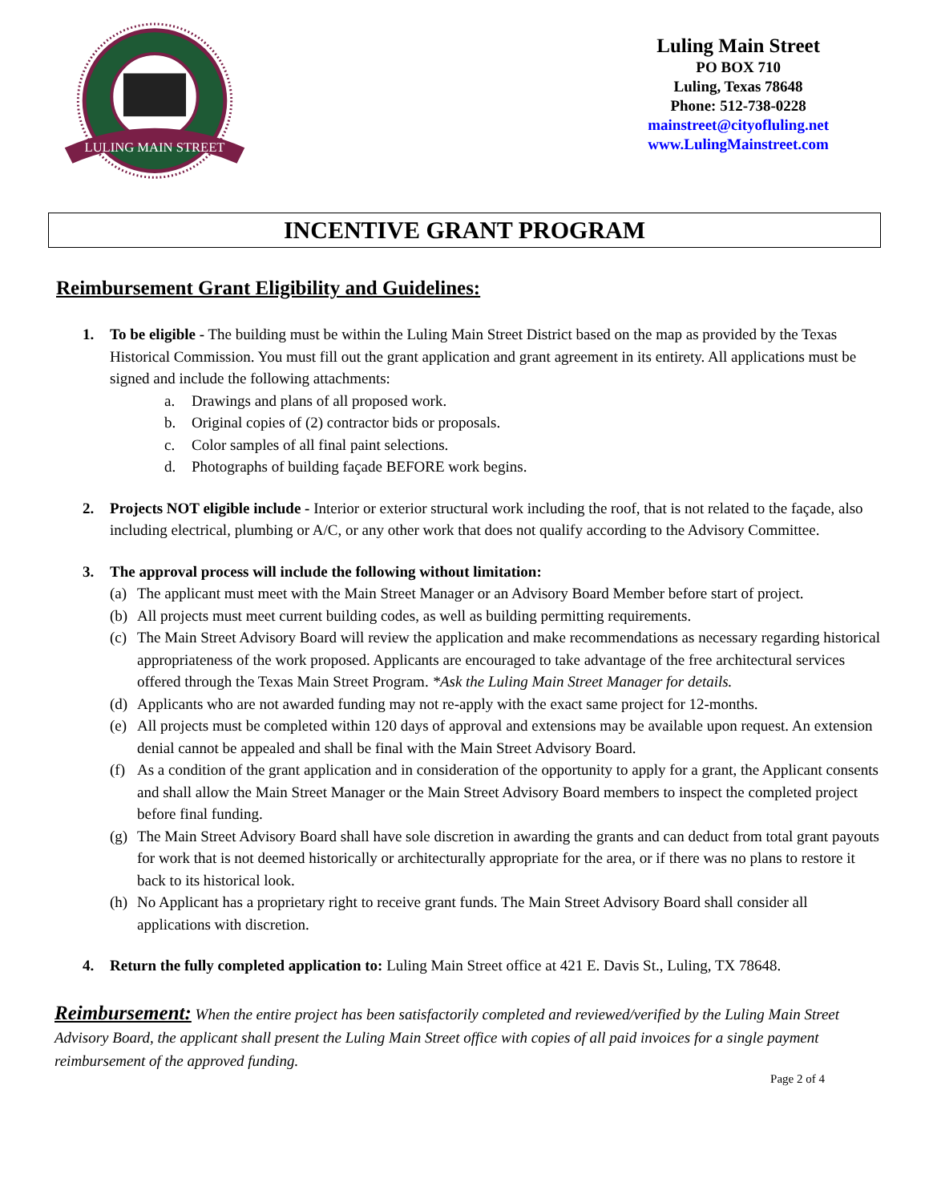LULING MAIN STREET
Luling Main Street
PO BOX 710
Luling, Texas 78648
Phone: 512-738-0228
mainstreet@cityofluling.net
www.LulingMainstreet.com
INCENTIVE GRANT PROGRAM
Reimbursement Grant Eligibility and Guidelines:
1. To be eligible - The building must be within the Luling Main Street District based on the map as provided by the Texas Historical Commission. You must fill out the grant application and grant agreement in its entirety. All applications must be signed and include the following attachments:
a. Drawings and plans of all proposed work.
b. Original copies of (2) contractor bids or proposals.
c. Color samples of all final paint selections.
d. Photographs of building façade BEFORE work begins.
2. Projects NOT eligible include - Interior or exterior structural work including the roof, that is not related to the façade, also including electrical, plumbing or A/C, or any other work that does not qualify according to the Advisory Committee.
3. The approval process will include the following without limitation:
(a) The applicant must meet with the Main Street Manager or an Advisory Board Member before start of project.
(b) All projects must meet current building codes, as well as building permitting requirements.
(c) The Main Street Advisory Board will review the application and make recommendations as necessary regarding historical appropriateness of the work proposed. Applicants are encouraged to take advantage of the free architectural services offered through the Texas Main Street Program. *Ask the Luling Main Street Manager for details.
(d) Applicants who are not awarded funding may not re-apply with the exact same project for 12-months.
(e) All projects must be completed within 120 days of approval and extensions may be available upon request. An extension denial cannot be appealed and shall be final with the Main Street Advisory Board.
(f) As a condition of the grant application and in consideration of the opportunity to apply for a grant, the Applicant consents and shall allow the Main Street Manager or the Main Street Advisory Board members to inspect the completed project before final funding.
(g) The Main Street Advisory Board shall have sole discretion in awarding the grants and can deduct from total grant payouts for work that is not deemed historically or architecturally appropriate for the area, or if there was no plans to restore it back to its historical look.
(h) No Applicant has a proprietary right to receive grant funds. The Main Street Advisory Board shall consider all applications with discretion.
4. Return the fully completed application to: Luling Main Street office at 421 E. Davis St., Luling, TX 78648.
Reimbursement: When the entire project has been satisfactorily completed and reviewed/verified by the Luling Main Street Advisory Board, the applicant shall present the Luling Main Street office with copies of all paid invoices for a single payment reimbursement of the approved funding.
Page 2 of 4